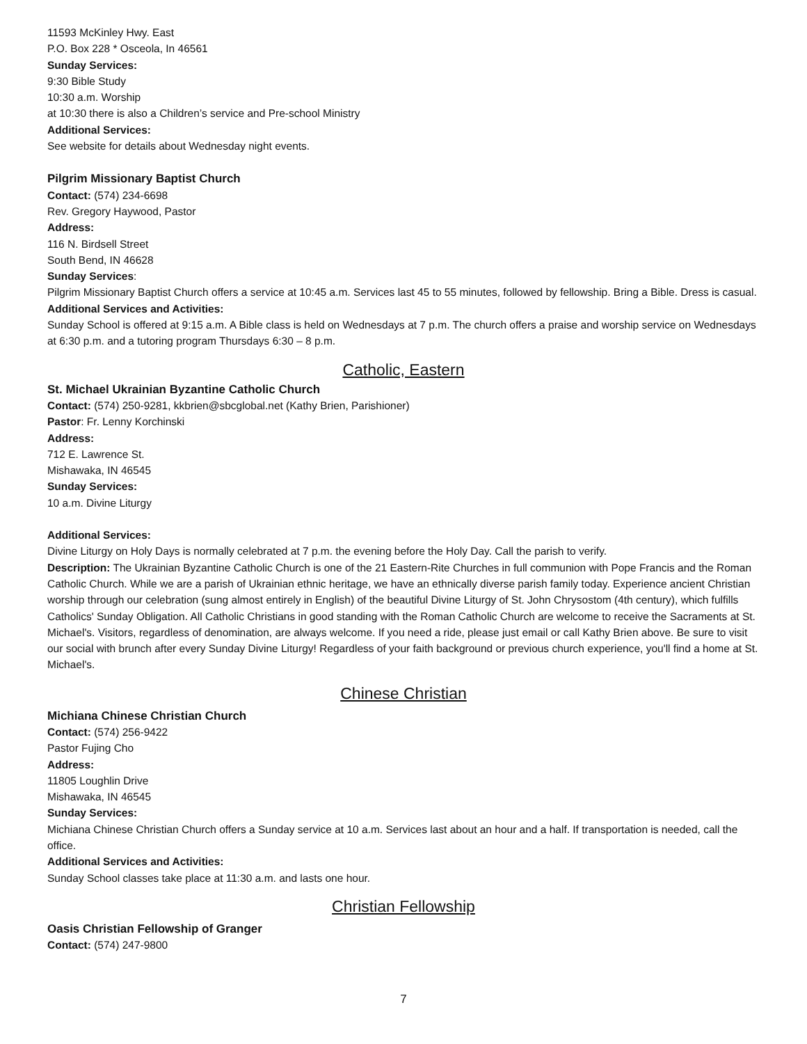11593 McKinley Hwy. East
P.O. Box 228 * Osceola, In 46561
Sunday Services:
9:30 Bible Study
10:30 a.m. Worship
at 10:30 there is also a Children’s service and Pre-school Ministry
Additional Services:
See website for details about Wednesday night events.
Pilgrim Missionary Baptist Church
Contact: (574) 234-6698
Rev. Gregory Haywood, Pastor
Address:
116 N. Birdsell Street
South Bend, IN 46628
Sunday Services:
Pilgrim Missionary Baptist Church offers a service at 10:45 a.m. Services last 45 to 55 minutes, followed by fellowship. Bring a Bible. Dress is casual.
Additional Services and Activities:
Sunday School is offered at 9:15 a.m. A Bible class is held on Wednesdays at 7 p.m. The church offers a praise and worship service on Wednesdays at 6:30 p.m. and a tutoring program Thursdays 6:30 – 8 p.m.
Catholic, Eastern
St. Michael Ukrainian Byzantine Catholic Church
Contact: (574) 250-9281, kkbrien@sbcglobal.net (Kathy Brien, Parishioner)
Pastor: Fr. Lenny Korchinski
Address:
712 E. Lawrence St.
Mishawaka, IN 46545
Sunday Services:
10 a.m. Divine Liturgy
Additional Services:
Divine Liturgy on Holy Days is normally celebrated at 7 p.m. the evening before the Holy Day. Call the parish to verify.
Description: The Ukrainian Byzantine Catholic Church is one of the 21 Eastern-Rite Churches in full communion with Pope Francis and the Roman Catholic Church. While we are a parish of Ukrainian ethnic heritage, we have an ethnically diverse parish family today. Experience ancient Christian worship through our celebration (sung almost entirely in English) of the beautiful Divine Liturgy of St. John Chrysostom (4th century), which fulfills Catholics' Sunday Obligation. All Catholic Christians in good standing with the Roman Catholic Church are welcome to receive the Sacraments at St. Michael's. Visitors, regardless of denomination, are always welcome. If you need a ride, please just email or call Kathy Brien above. Be sure to visit our social with brunch after every Sunday Divine Liturgy! Regardless of your faith background or previous church experience, you'll find a home at St. Michael's.
Chinese Christian
Michiana Chinese Christian Church
Contact: (574) 256-9422
Pastor Fujing Cho
Address:
11805 Loughlin Drive
Mishawaka, IN 46545
Sunday Services:
Michiana Chinese Christian Church offers a Sunday service at 10 a.m. Services last about an hour and a half. If transportation is needed, call the office.
Additional Services and Activities:
Sunday School classes take place at 11:30 a.m. and lasts one hour.
Christian Fellowship
Oasis Christian Fellowship of Granger
Contact: (574) 247-9800
7